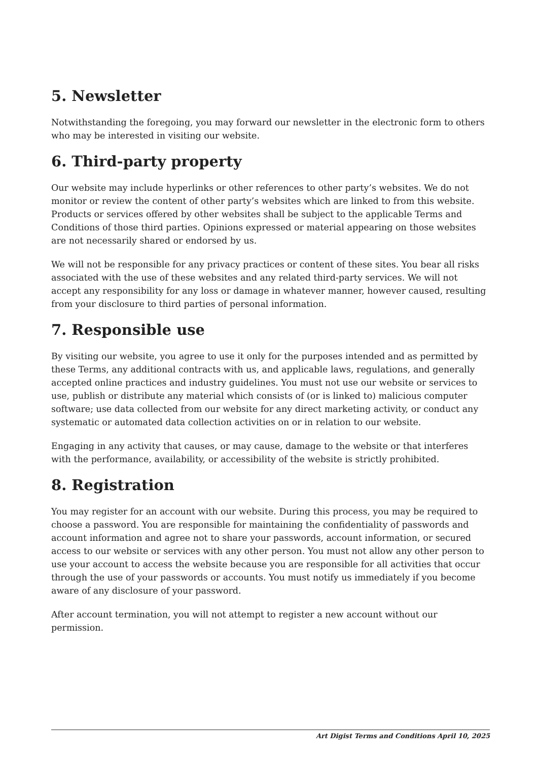5. Newsletter
Notwithstanding the foregoing, you may forward our newsletter in the electronic form to others who may be interested in visiting our website.
6. Third-party property
Our website may include hyperlinks or other references to other party’s websites. We do not monitor or review the content of other party’s websites which are linked to from this website. Products or services offered by other websites shall be subject to the applicable Terms and Conditions of those third parties. Opinions expressed or material appearing on those websites are not necessarily shared or endorsed by us.
We will not be responsible for any privacy practices or content of these sites. You bear all risks associated with the use of these websites and any related third-party services. We will not accept any responsibility for any loss or damage in whatever manner, however caused, resulting from your disclosure to third parties of personal information.
7. Responsible use
By visiting our website, you agree to use it only for the purposes intended and as permitted by these Terms, any additional contracts with us, and applicable laws, regulations, and generally accepted online practices and industry guidelines. You must not use our website or services to use, publish or distribute any material which consists of (or is linked to) malicious computer software; use data collected from our website for any direct marketing activity, or conduct any systematic or automated data collection activities on or in relation to our website.
Engaging in any activity that causes, or may cause, damage to the website or that interferes with the performance, availability, or accessibility of the website is strictly prohibited.
8. Registration
You may register for an account with our website. During this process, you may be required to choose a password. You are responsible for maintaining the confidentiality of passwords and account information and agree not to share your passwords, account information, or secured access to our website or services with any other person. You must not allow any other person to use your account to access the website because you are responsible for all activities that occur through the use of your passwords or accounts. You must notify us immediately if you become aware of any disclosure of your password.
After account termination, you will not attempt to register a new account without our permission.
Art Digist Terms and Conditions April 10, 2025